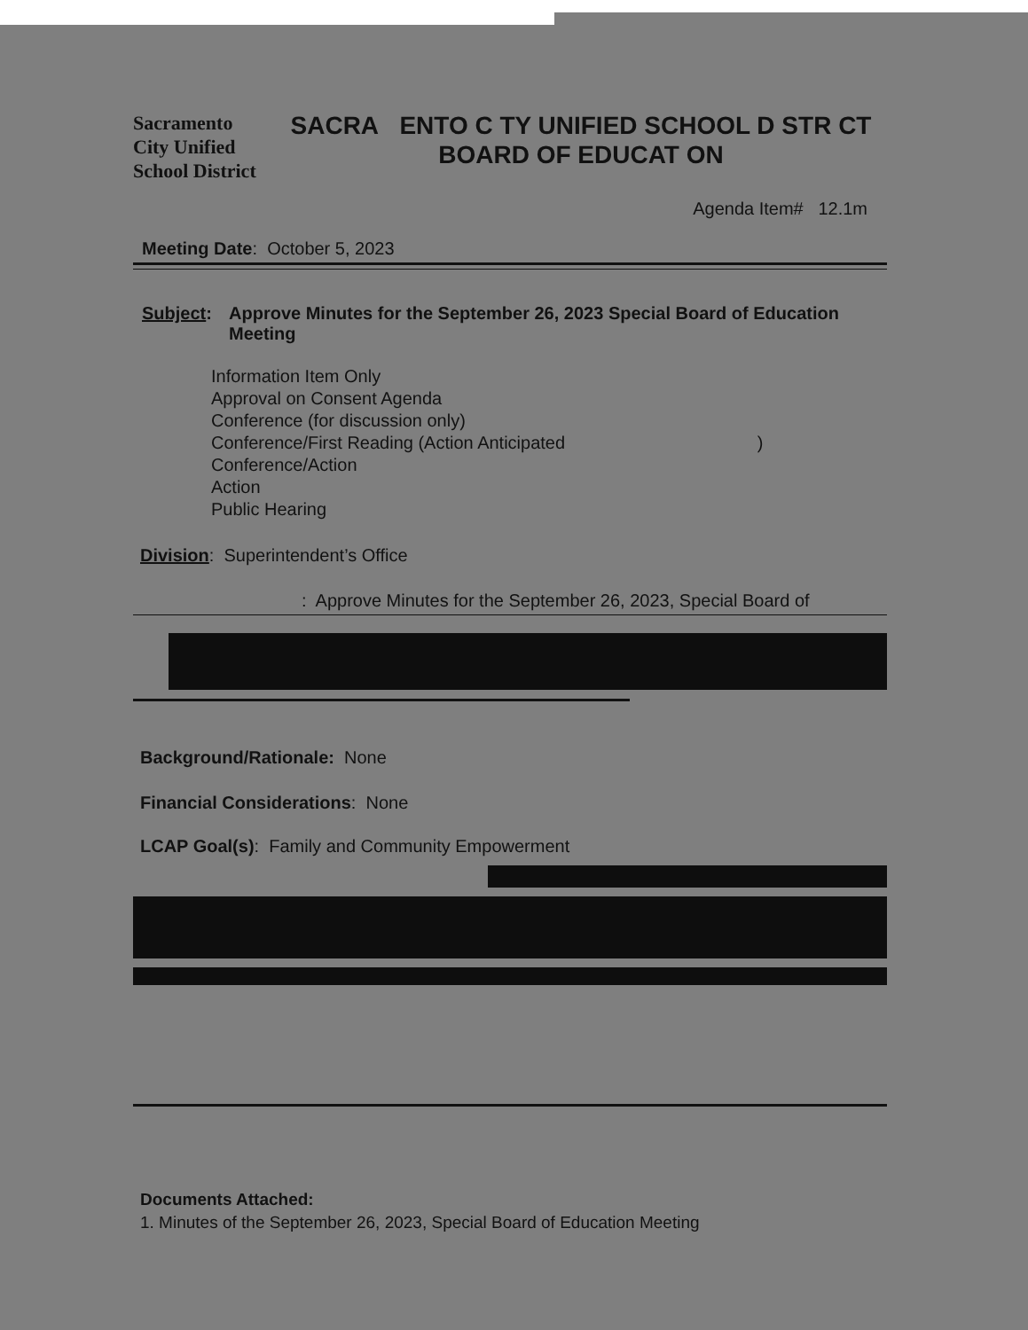Sacramento
City Unified
School District
SACRA ENTO C TY UNIFIED SCHOOL D STR CT
BOARD OF EDUCAT ON
Agenda Item# 12.1m
Meeting Date: October 5, 2023
Subject: Approve Minutes for the September 26, 2023 Special Board of Education Meeting
Information Item Only
Approval on Consent Agenda
Conference (for discussion only)
Conference/First Reading (Action Anticipated )
Conference/Action
Action
Public Hearing
Division: Superintendent’s Office
: Approve Minutes for the September 26, 2023, Special Board of
Background/Rationale: None
Financial Considerations: None
LCAP Goal(s): Family and Community Empowerment
Documents Attached:
1. Minutes of the September 26, 2023, Special Board of Education Meeting